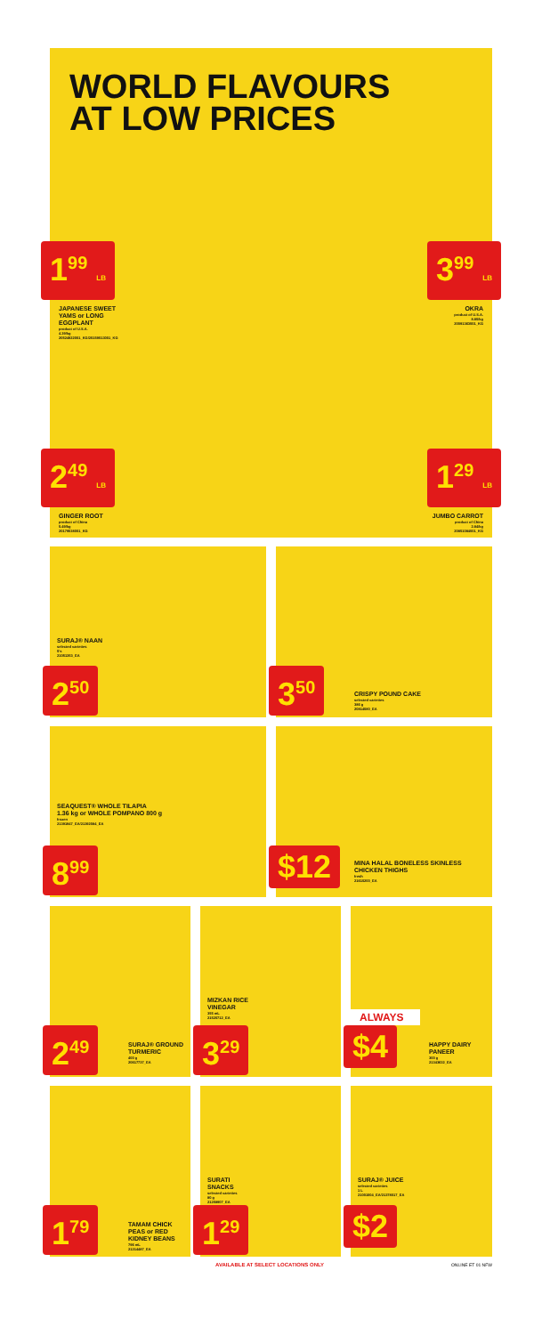WORLD FLAVOURS
AT LOW PRICES
1<sup>99</sup> LB
JAPANESE SWEET
YAMS or LONG
EGGPLANT
product of U.S.A.
4.39/kg
20524922001_KG/20159013001_KG
3<sup>99</sup> LB
OKRA
product of U.S.A.
8.80/kg
20091363001_KG
2<sup>49</sup> LB
GINGER ROOT
product of China
5.49/kg
20179038001_KG
1<sup>29</sup> LB
JUMBO CARROT
product of China
2.84/kg
20851084001_KG
SURAJ® NAAN
selected varieties
5's
21051353_EA
2<sup>50</sup>
3<sup>50</sup>
CRISPY POUND CAKE
selected varieties
386 g
20814080_EA
SEAQUEST® WHOLE TILAPIA
1.36 kg or WHOLE POMPANO 800 g
frozen
21391947_EA/21392084_EA
8<sup>99</sup>
$12
MINA HALAL BONELESS SKINLESS
CHICKEN THIGHS
fresh
21610200_EA
2<sup>49</sup>
SURAJ® GROUND
TURMERIC
400 g
20617737_EA
MIZKAN RICE
VINEGAR
355 mL
21520712_EA
3<sup>29</sup>
ALWAYS
$4
HAPPY DAIRY
PANEER
300 g
21343632_EA
1<sup>79</sup>
TAMAM CHICK
PEAS or RED
KIDNEY BEANS
796 mL
21214487_EA
SURATI
SNACKS
selected varieties
80 g
21258907_EA
1<sup>29</sup>
SURAJ® JUICE
selected varieties
1 L
21001004_EA/21378017_EA
$2
AVAILABLE AT SELECT LOCATIONS ONLY
ONLINE ET 01 NFW